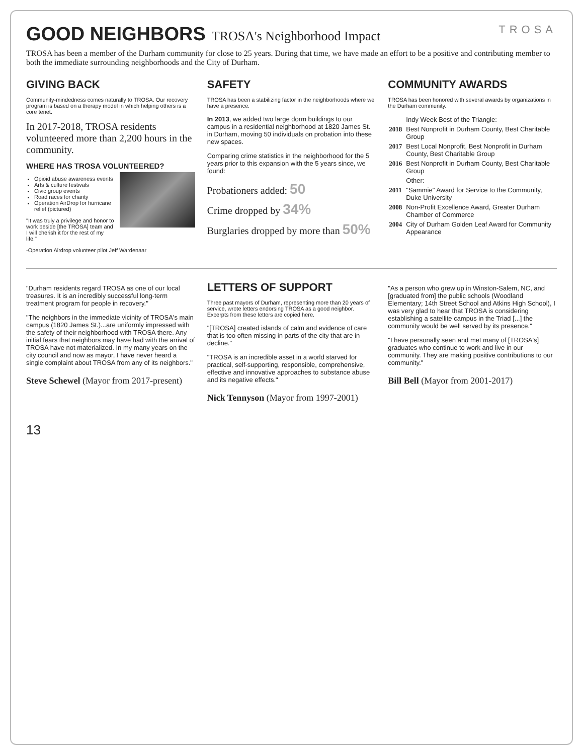TROSA
GOOD NEIGHBORS
TROSA's Neighborhood Impact
TROSA has been a member of the Durham community for close to 25 years. During that time, we have made an effort to be a positive and contributing member to both the immediate surrounding neighborhoods and the City of Durham.
GIVING BACK
Community-mindedness comes naturally to TROSA. Our recovery program is based on a therapy model in which helping others is a core tenet.
In 2017-2018, TROSA residents volunteered more than 2,200 hours in the community.
WHERE HAS TROSA VOLUNTEERED?
Opioid abuse awareness events
Arts & culture festivals
Civic group events
Road races for charity
Operation AirDrop for hurricane relief (pictured)
"It was truly a privilege and honor to work beside [the TROSA] team and I will cherish it for the rest of my life."
-Operation Airdrop volunteer pilot Jeff Wardenaar
SAFETY
TROSA has been a stabilizing factor in the neighborhoods where we have a presence.
In 2013, we added two large dorm buildings to our campus in a residential neighborhood at 1820 James St. in Durham, moving 50 individuals on probation into these new spaces.
Comparing crime statistics in the neighborhood for the 5 years prior to this expansion with the 5 years since, we found:
Probationers added: 50
Crime dropped by 34%
Burglaries dropped by more than 50%
COMMUNITY AWARDS
TROSA has been honored with several awards by organizations in the Durham community.
| | Indy Week Best of the Triangle: |
| 2018 | Best Nonprofit in Durham County, Best Charitable Group |
| 2017 | Best Local Nonprofit, Best Nonprofit in Durham County, Best Charitable Group |
| 2016 | Best Nonprofit in Durham County, Best Charitable Group |
| | Other: |
| 2011 | "Sammie" Award for Service to the Community, Duke University |
| 2008 | Non-Profit Excellence Award, Greater Durham Chamber of Commerce |
| 2004 | City of Durham Golden Leaf Award for Community Appearance |
"Durham residents regard TROSA as one of our local treasures. It is an incredibly successful long-term treatment program for people in recovery."
"The neighbors in the immediate vicinity of TROSA's main campus (1820 James St.)...are uniformly impressed with the safety of their neighborhood with TROSA there. Any initial fears that neighbors may have had with the arrival of TROSA have not materialized. In my many years on the city council and now as mayor, I have never heard a single complaint about TROSA from any of its neighbors."
Steve Schewel (Mayor from 2017-present)
LETTERS OF SUPPORT
Three past mayors of Durham, representing more than 20 years of service, wrote letters endorsing TROSA as a good neighbor. Excerpts from these letters are copied here.
"[TROSA] created islands of calm and evidence of care that is too often missing in parts of the city that are in decline."
"TROSA is an incredible asset in a world starved for practical, self-supporting, responsible, comprehensive, effective and innovative approaches to substance abuse and its negative effects."
Nick Tennyson (Mayor from 1997-2001)
"As a person who grew up in Winston-Salem, NC, and [graduated from] the public schools (Woodland Elementary; 14th Street School and Atkins High School), I was very glad to hear that TROSA is considering establishing a satellite campus in the Triad [...] the community would be well served by its presence."
"I have personally seen and met many of [TROSA's] graduates who continue to work and live in our community. They are making positive contributions to our community."
Bill Bell (Mayor from 2001-2017)
13